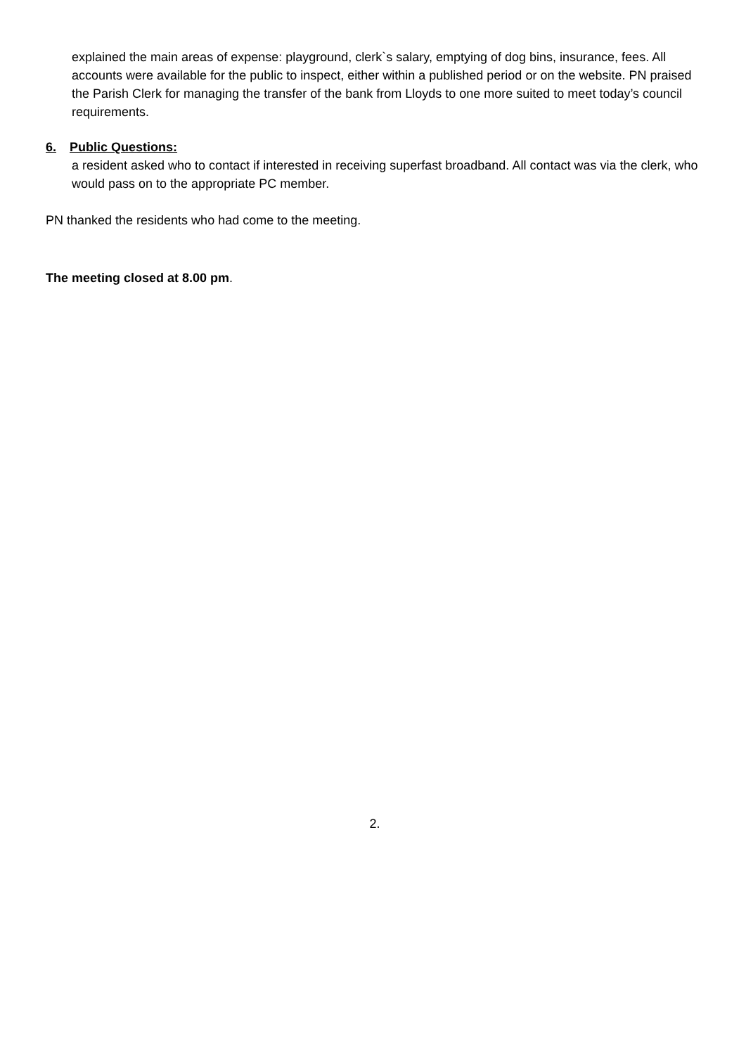explained the main areas of expense: playground, clerk`s salary, emptying of dog bins, insurance, fees. All accounts were available for the public to inspect, either within a published period or on the website. PN praised the Parish Clerk for managing the transfer of the bank from Lloyds to one more suited to meet today’s council requirements.
6. Public Questions:
a resident asked who to contact if interested in receiving superfast broadband. All contact was via the clerk, who would pass on to the appropriate PC member.
PN thanked the residents who had come to the meeting.
The meeting closed at 8.00 pm.
2.